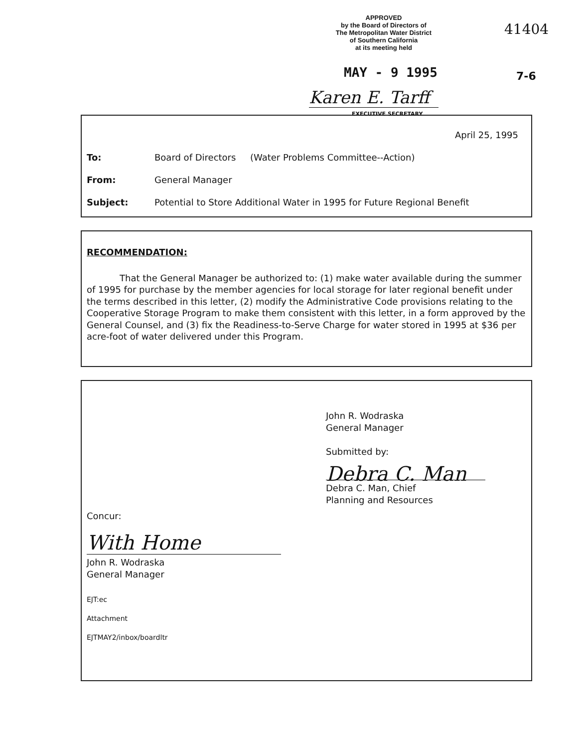APPROVED
by the Board of Directors of
The Metropolitan Water District
of Southern California
at its meeting held
41404
MAY - 9 1995 7-6
Karen E. Tarff
EXECUTIVE SECRETARY
April 25, 1995
To: Board of Directors (Water Problems Committee--Action)
From: General Manager
Subject: Potential to Store Additional Water in 1995 for Future Regional Benefit
RECOMMENDATION:
That the General Manager be authorized to: (1) make water available during the summer of 1995 for purchase by the member agencies for local storage for later regional benefit under the terms described in this letter, (2) modify the Administrative Code provisions relating to the Cooperative Storage Program to make them consistent with this letter, in a form approved by the General Counsel, and (3) fix the Readiness-to-Serve Charge for water stored in 1995 at $36 per acre-foot of water delivered under this Program.
Concur:
With Home
John R. Wodraska
General Manager
EJT:ec
Attachment
EJTMAY2/inbox/boardltr
John R. Wodraska
General Manager
Submitted by:
Debra C. Man
Debra C. Man, Chief
Planning and Resources